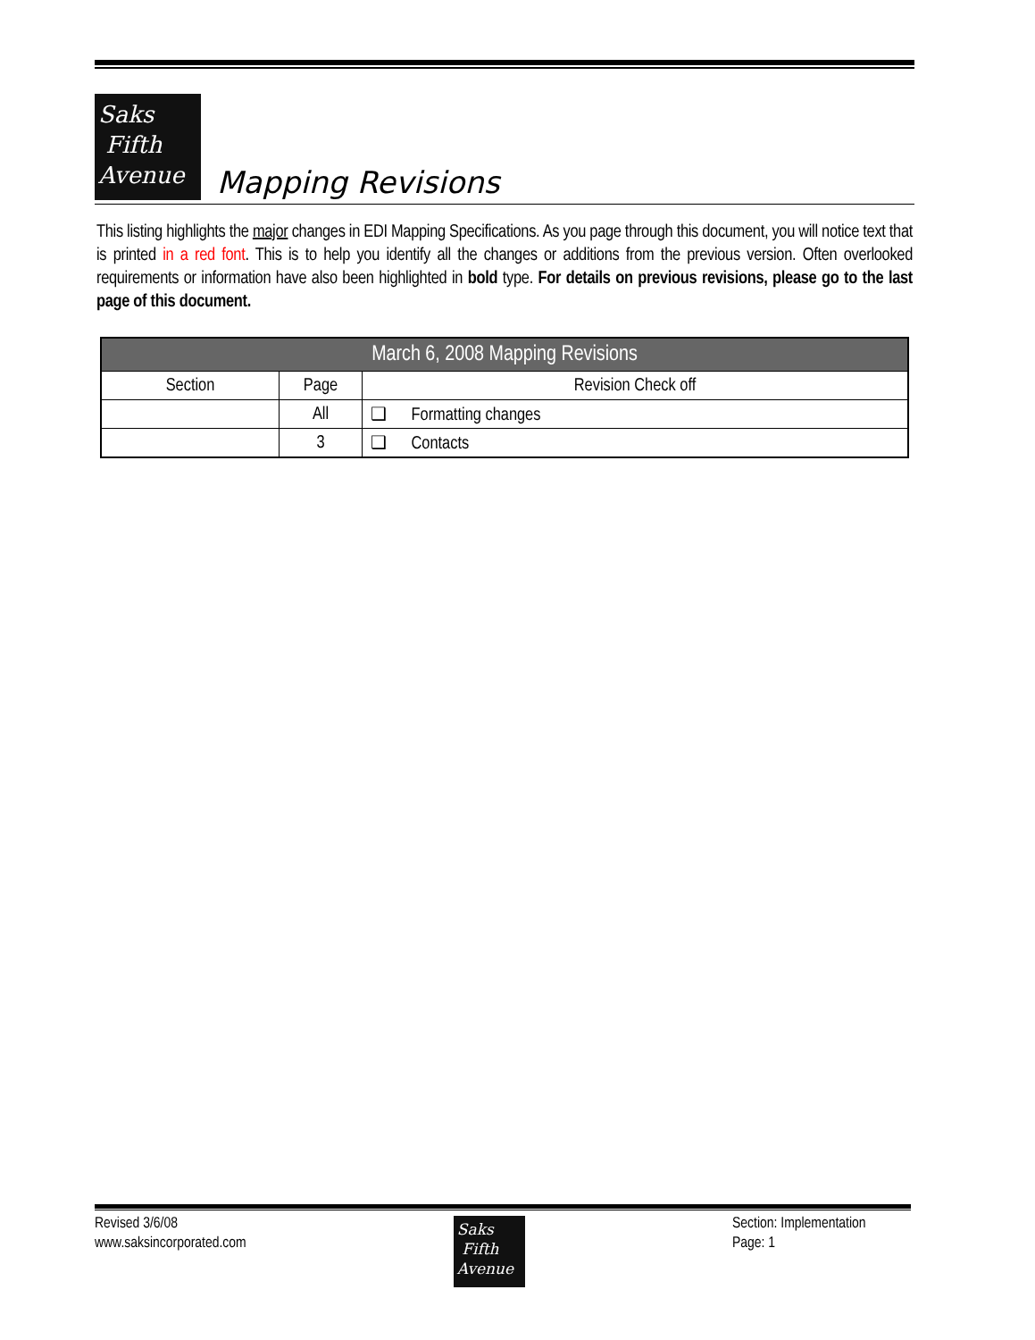Saks
Fifth
Avenue
Mapping Revisions
This listing highlights the major changes in EDI Mapping Specifications. As you page through this document, you will notice text that is printed in a red font. This is to help you identify all the changes or additions from the previous version. Often overlooked requirements or information have also been highlighted in bold type. For details on previous revisions, please go to the last page of this document.
| March 6, 2008 Mapping Revisions | | |
| --- | --- | --- |
| Section | Page | Revision Check off |
| | All | ❑ Formatting changes |
| | 3 | ❑ Contacts |
Revised 3/6/08
www.saksincorporated.com
Saks
Fifth
Avenue
Section: Implementation
Page: 1